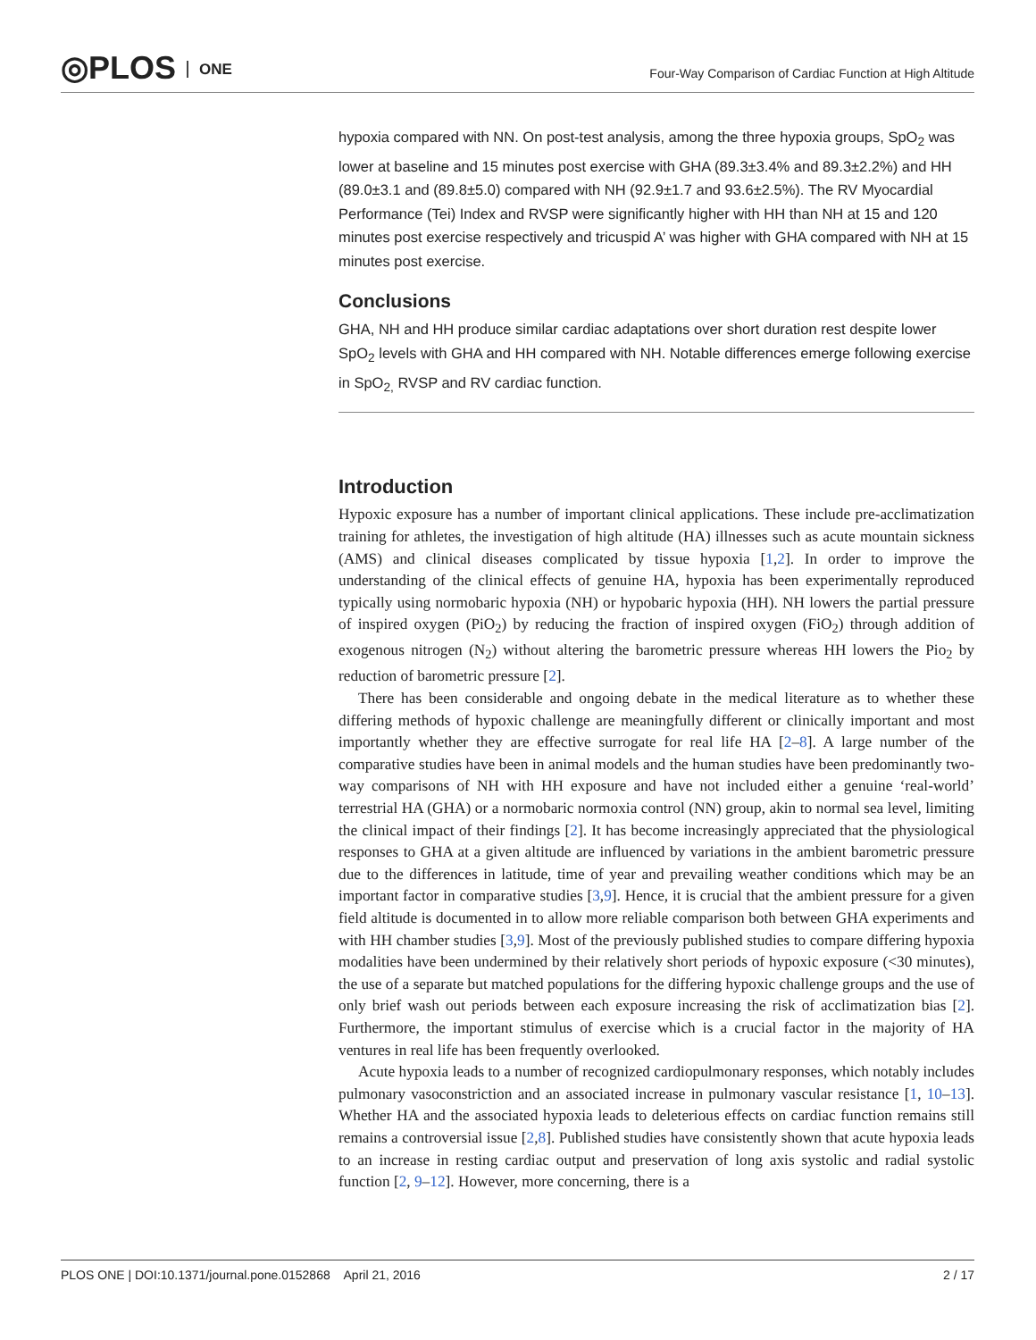◎PLOS ONE
Four-Way Comparison of Cardiac Function at High Altitude
hypoxia compared with NN. On post-test analysis, among the three hypoxia groups, SpO<sub>2</sub> was lower at baseline and 15 minutes post exercise with GHA (89.3±3.4% and 89.3±2.2%) and HH (89.0±3.1 and (89.8±5.0) compared with NH (92.9±1.7 and 93.6±2.5%). The RV Myocardial Performance (Tei) Index and RVSP were significantly higher with HH than NH at 15 and 120 minutes post exercise respectively and tricuspid A’ was higher with GHA compared with NH at 15 minutes post exercise.
Conclusions
GHA, NH and HH produce similar cardiac adaptations over short duration rest despite lower SpO<sub>2</sub> levels with GHA and HH compared with NH. Notable differences emerge following exercise in SpO<sub>2,</sub> RVSP and RV cardiac function.
Introduction
Hypoxic exposure has a number of important clinical applications. These include pre-acclimatization training for athletes, the investigation of high altitude (HA) illnesses such as acute mountain sickness (AMS) and clinical diseases complicated by tissue hypoxia [1,2]. In order to improve the understanding of the clinical effects of genuine HA, hypoxia has been experimentally reproduced typically using normobaric hypoxia (NH) or hypobaric hypoxia (HH). NH lowers the partial pressure of inspired oxygen (PiO<sub>2</sub>) by reducing the fraction of inspired oxygen (FiO<sub>2</sub>) through addition of exogenous nitrogen (N<sub>2</sub>) without altering the barometric pressure whereas HH lowers the Pio<sub>2</sub> by reduction of barometric pressure [2].
There has been considerable and ongoing debate in the medical literature as to whether these differing methods of hypoxic challenge are meaningfully different or clinically important and most importantly whether they are effective surrogate for real life HA [2–8]. A large number of the comparative studies have been in animal models and the human studies have been predominantly two-way comparisons of NH with HH exposure and have not included either a genuine ‘real-world’ terrestrial HA (GHA) or a normobaric normoxia control (NN) group, akin to normal sea level, limiting the clinical impact of their findings [2]. It has become increasingly appreciated that the physiological responses to GHA at a given altitude are influenced by variations in the ambient barometric pressure due to the differences in latitude, time of year and prevailing weather conditions which may be an important factor in comparative studies [3,9]. Hence, it is crucial that the ambient pressure for a given field altitude is documented in to allow more reliable comparison both between GHA experiments and with HH chamber studies [3,9]. Most of the previously published studies to compare differing hypoxia modalities have been undermined by their relatively short periods of hypoxic exposure (<30 minutes), the use of a separate but matched populations for the differing hypoxic challenge groups and the use of only brief wash out periods between each exposure increasing the risk of acclimatization bias [2]. Furthermore, the important stimulus of exercise which is a crucial factor in the majority of HA ventures in real life has been frequently overlooked.
Acute hypoxia leads to a number of recognized cardiopulmonary responses, which notably includes pulmonary vasoconstriction and an associated increase in pulmonary vascular resistance [1, 10–13]. Whether HA and the associated hypoxia leads to deleterious effects on cardiac function remains still remains a controversial issue [2,8]. Published studies have consistently shown that acute hypoxia leads to an increase in resting cardiac output and preservation of long axis systolic and radial systolic function [2, 9–12]. However, more concerning, there is a
PLOS ONE | DOI:10.1371/journal.pone.0152868 April 21, 2016 2 / 17